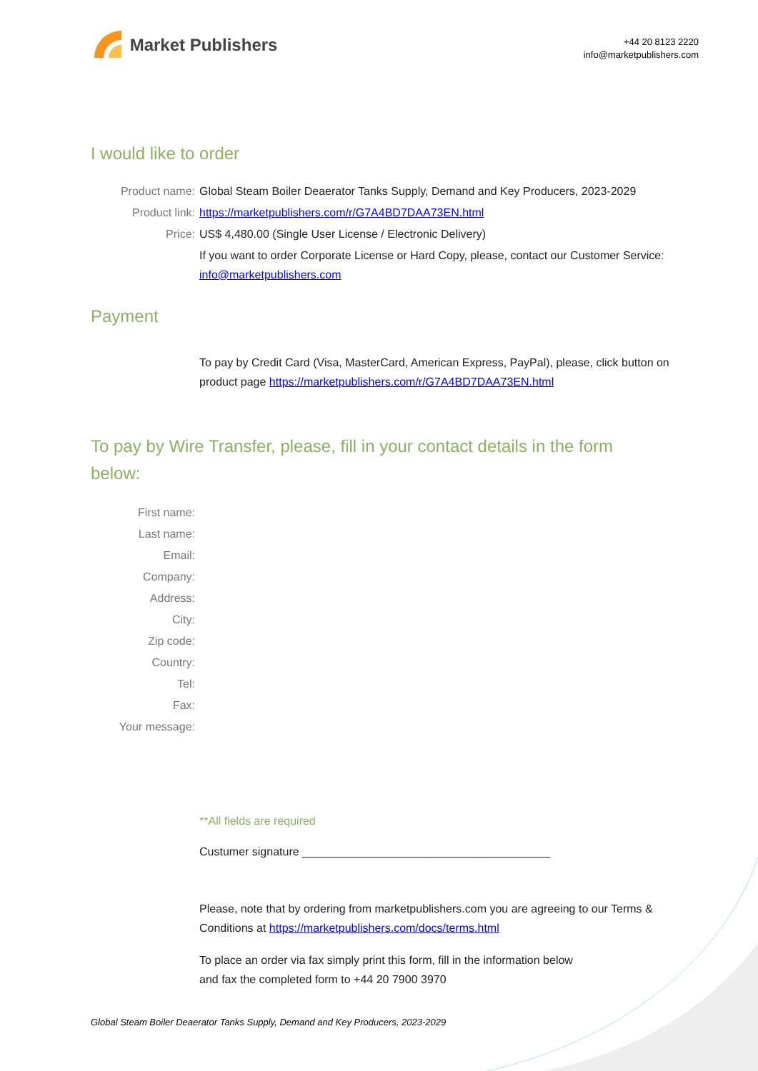Market Publishers
+44 20 8123 2220
info@marketpublishers.com
I would like to order
Product name: Global Steam Boiler Deaerator Tanks Supply, Demand and Key Producers, 2023-2029
Product link: https://marketpublishers.com/r/G7A4BD7DAA73EN.html
Price: US$ 4,480.00 (Single User License / Electronic Delivery)
If you want to order Corporate License or Hard Copy, please, contact our Customer Service:
info@marketpublishers.com
Payment
To pay by Credit Card (Visa, MasterCard, American Express, PayPal), please, click button on product page https://marketpublishers.com/r/G7A4BD7DAA73EN.html
To pay by Wire Transfer, please, fill in your contact details in the form below:
First name:
Last name:
Email:
Company:
Address:
City:
Zip code:
Country:
Tel:
Fax:
Your message:
**All fields are required
Custumer signature _______________________________________
Please, note that by ordering from marketpublishers.com you are agreeing to our Terms & Conditions at https://marketpublishers.com/docs/terms.html
To place an order via fax simply print this form, fill in the information below
and fax the completed form to +44 20 7900 3970
Global Steam Boiler Deaerator Tanks Supply, Demand and Key Producers, 2023-2029